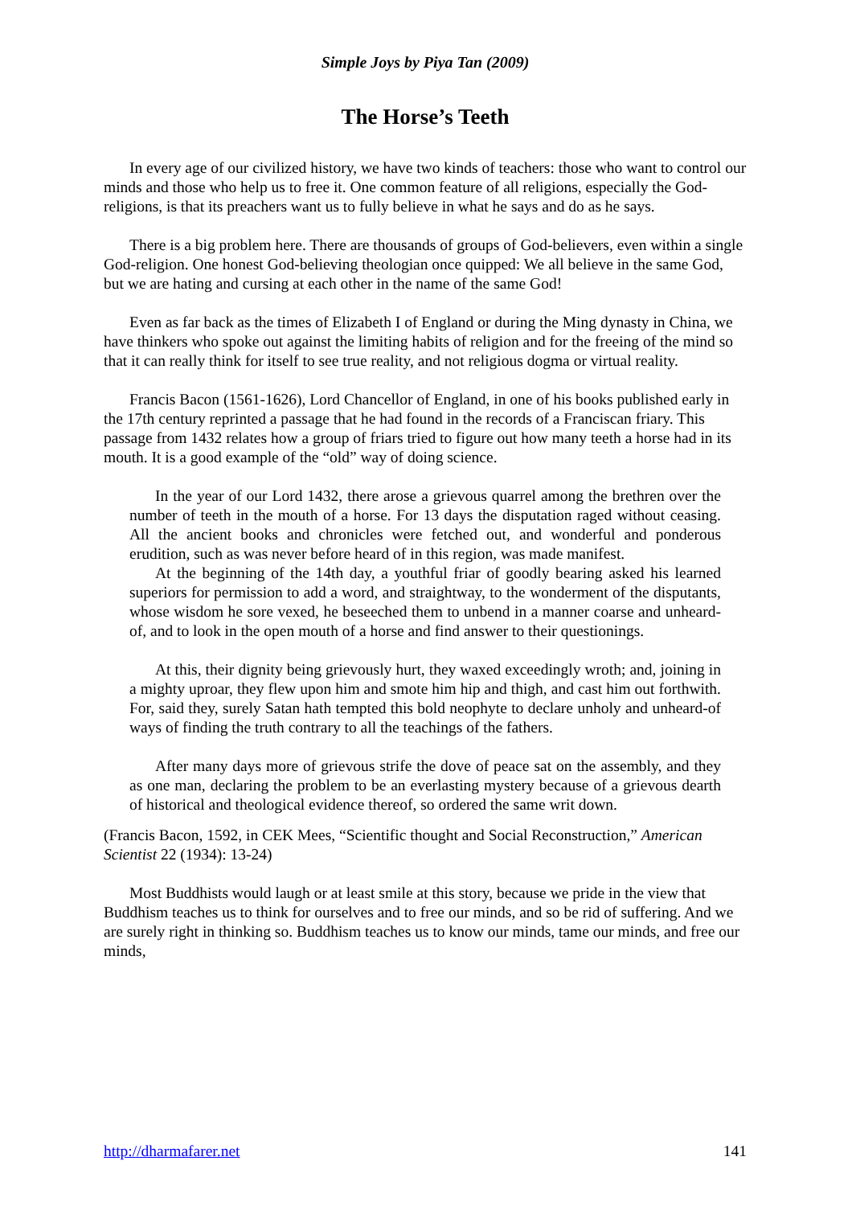Simple Joys by Piya Tan (2009)
The Horse’s Teeth
In every age of our civilized history, we have two kinds of teachers: those who want to control our minds and those who help us to free it. One common feature of all religions, especially the God-religions, is that its preachers want us to fully believe in what he says and do as he says.
There is a big problem here. There are thousands of groups of God-believers, even within a single God-religion. One honest God-believing theologian once quipped: We all believe in the same God, but we are hating and cursing at each other in the name of the same God!
Even as far back as the times of Elizabeth I of England or during the Ming dynasty in China, we have thinkers who spoke out against the limiting habits of religion and for the freeing of the mind so that it can really think for itself to see true reality, and not religious dogma or virtual reality.
Francis Bacon (1561-1626), Lord Chancellor of England, in one of his books published early in the 17th century reprinted a passage that he had found in the records of a Franciscan friary. This passage from 1432 relates how a group of friars tried to figure out how many teeth a horse had in its mouth. It is a good example of the “old” way of doing science.
In the year of our Lord 1432, there arose a grievous quarrel among the brethren over the number of teeth in the mouth of a horse. For 13 days the disputation raged without ceasing. All the ancient books and chronicles were fetched out, and wonderful and ponderous erudition, such as was never before heard of in this region, was made manifest.
At the beginning of the 14th day, a youthful friar of goodly bearing asked his learned superiors for permission to add a word, and straightway, to the wonderment of the disputants, whose wisdom he sore vexed, he beseeched them to unbend in a manner coarse and unheard-of, and to look in the open mouth of a horse and find answer to their questionings.
At this, their dignity being grievously hurt, they waxed exceedingly wroth; and, joining in a mighty uproar, they flew upon him and smote him hip and thigh, and cast him out forthwith. For, said they, surely Satan hath tempted this bold neophyte to declare unholy and unheard-of ways of finding the truth contrary to all the teachings of the fathers.
After many days more of grievous strife the dove of peace sat on the assembly, and they as one man, declaring the problem to be an everlasting mystery because of a grievous dearth of historical and theological evidence thereof, so ordered the same writ down.
(Francis Bacon, 1592, in CEK Mees, “Scientific thought and Social Reconstruction,” American Scientist 22 (1934): 13-24)
Most Buddhists would laugh or at least smile at this story, because we pride in the view that Buddhism teaches us to think for ourselves and to free our minds, and so be rid of suffering. And we are surely right in thinking so. Buddhism teaches us to know our minds, tame our minds, and free our minds,
http://dharmafarer.net 141